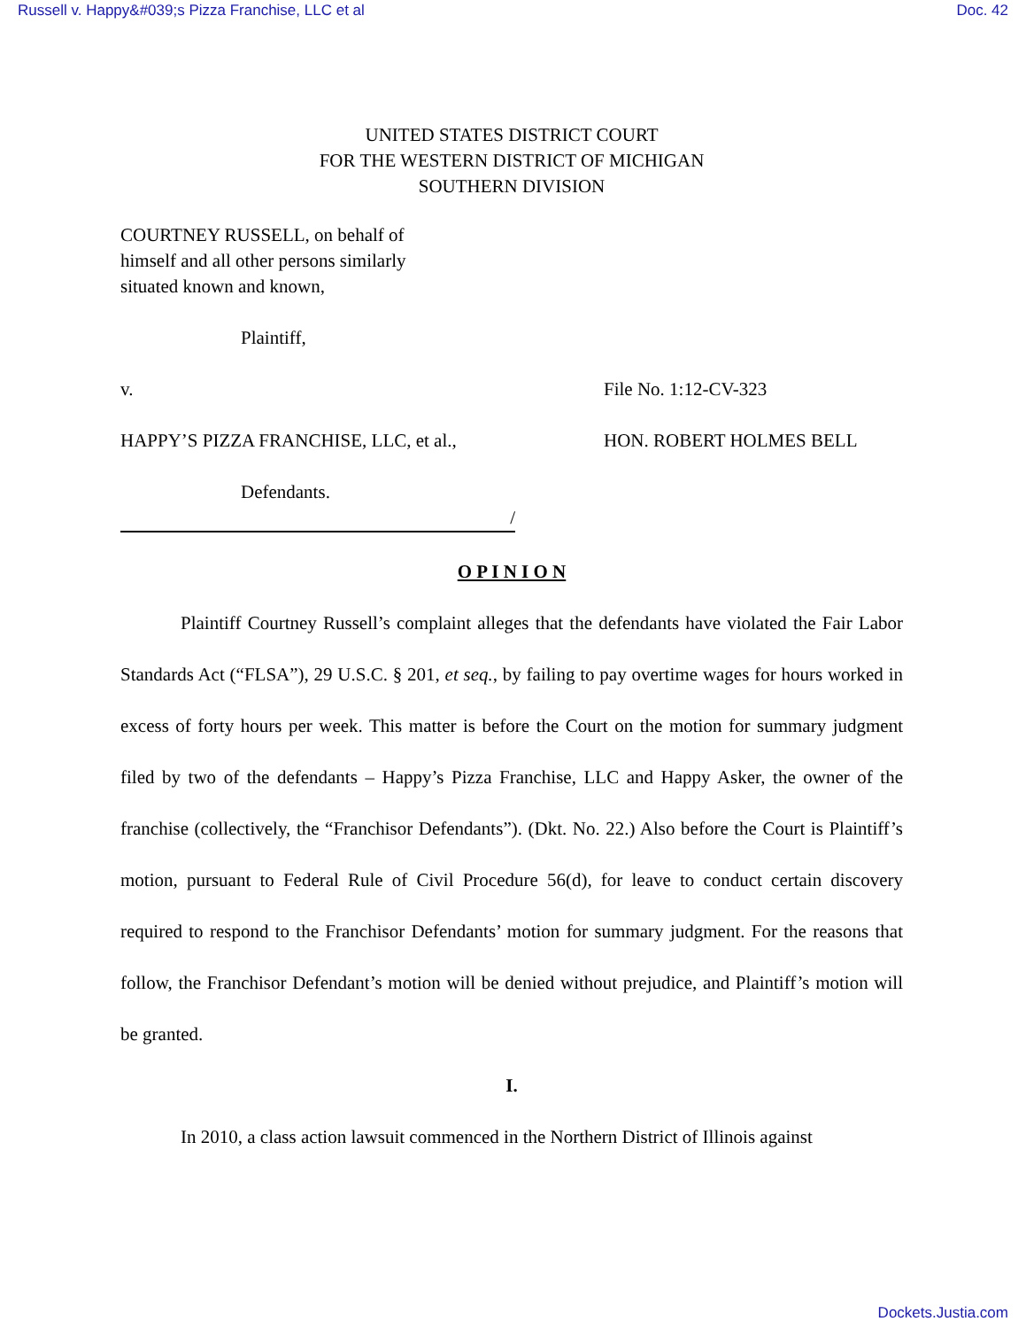Russell v. Happy&#039;s Pizza Franchise, LLC et al Doc. 42
UNITED STATES DISTRICT COURT
FOR THE WESTERN DISTRICT OF MICHIGAN
SOUTHERN DIVISION
COURTNEY RUSSELL, on behalf of
himself and all other persons similarly
situated known and known,
Plaintiff,
v.
HAPPY’S PIZZA FRANCHISE, LLC, et al.,
Defendants.
/
File No. 1:12-CV-323
HON. ROBERT HOLMES BELL
O P I N I O N
Plaintiff Courtney Russell’s complaint alleges that the defendants have violated the Fair Labor Standards Act (“FLSA”), 29 U.S.C. § 201, et seq., by failing to pay overtime wages for hours worked in excess of forty hours per week. This matter is before the Court on the motion for summary judgment filed by two of the defendants – Happy’s Pizza Franchise, LLC and Happy Asker, the owner of the franchise (collectively, the “Franchisor Defendants”). (Dkt. No. 22.) Also before the Court is Plaintiff’s motion, pursuant to Federal Rule of Civil Procedure 56(d), for leave to conduct certain discovery required to respond to the Franchisor Defendants’ motion for summary judgment. For the reasons that follow, the Franchisor Defendant’s motion will be denied without prejudice, and Plaintiff’s motion will be granted.
I.
In 2010, a class action lawsuit commenced in the Northern District of Illinois against
Dockets.Justia.com